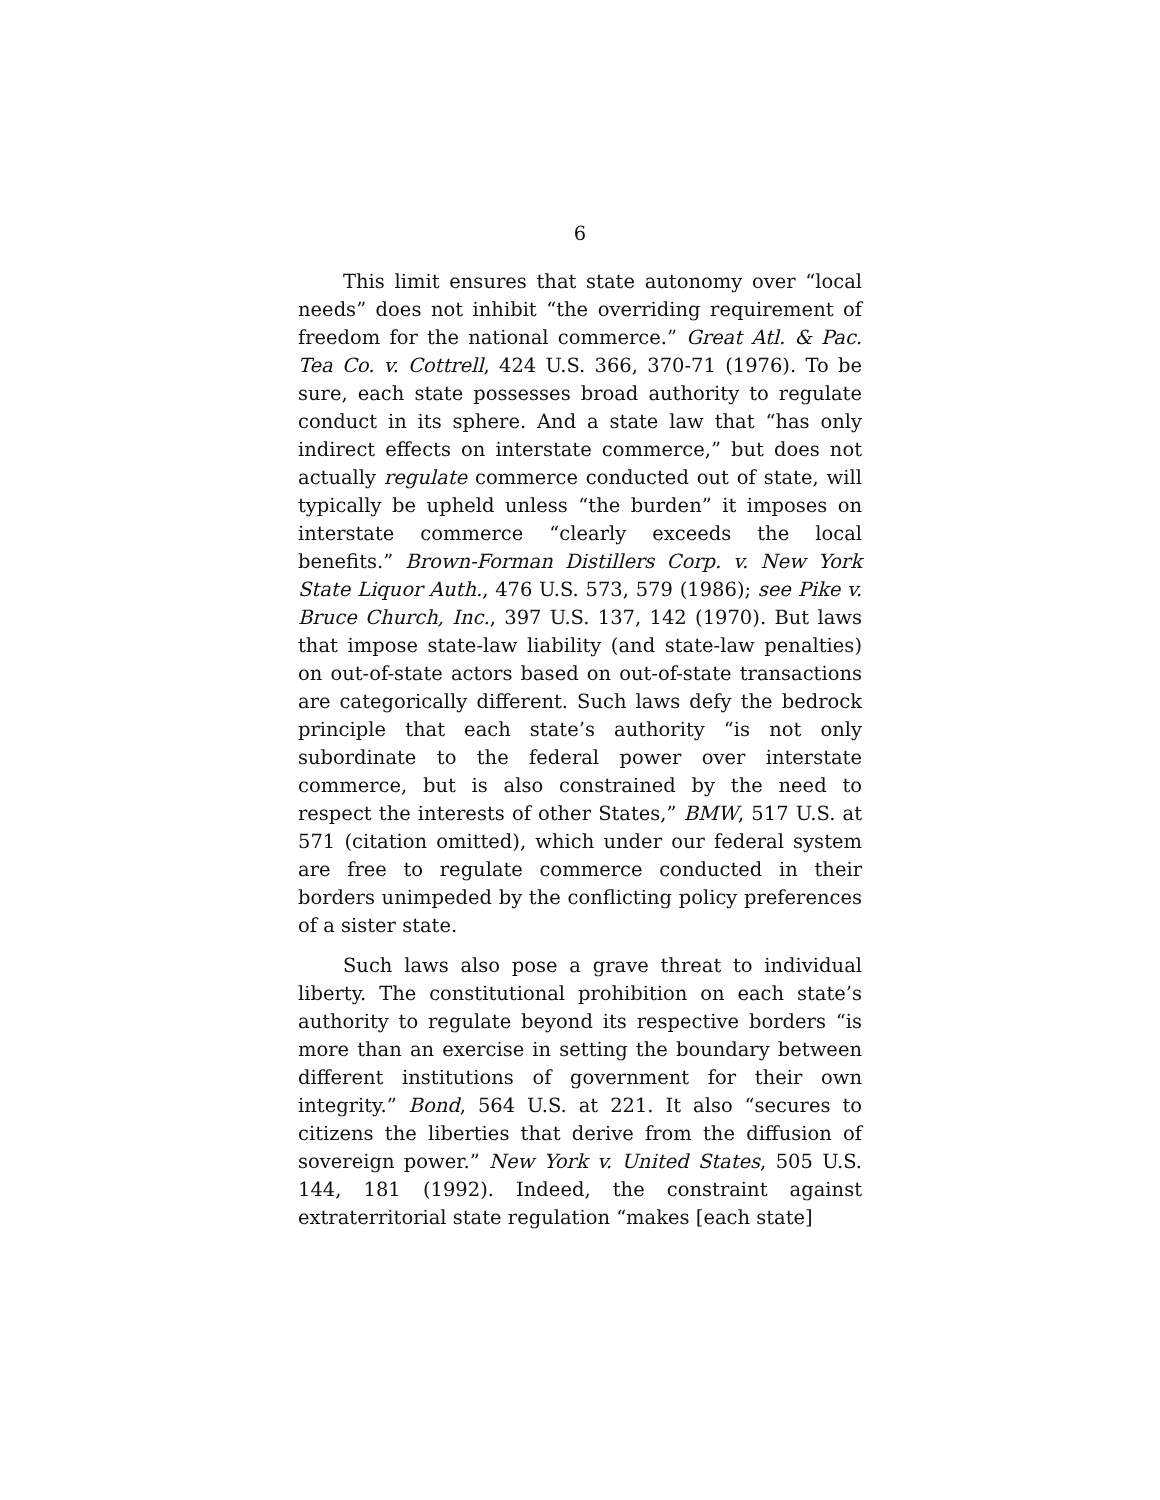6
This limit ensures that state autonomy over “local needs” does not inhibit “the overriding requirement of freedom for the national commerce.” Great Atl. & Pac. Tea Co. v. Cottrell, 424 U.S. 366, 370-71 (1976). To be sure, each state possesses broad authority to regulate conduct in its sphere. And a state law that “has only indirect effects on interstate commerce,” but does not actually regulate commerce conducted out of state, will typically be upheld unless “the burden” it imposes on interstate commerce “clearly exceeds the local benefits.” Brown-Forman Distillers Corp. v. New York State Liquor Auth., 476 U.S. 573, 579 (1986); see Pike v. Bruce Church, Inc., 397 U.S. 137, 142 (1970). But laws that impose state-law liability (and state-law penalties) on out-of-state actors based on out-of-state transactions are categorically different. Such laws defy the bedrock principle that each state’s authority “is not only subordinate to the federal power over interstate commerce, but is also constrained by the need to respect the interests of other States,” BMW, 517 U.S. at 571 (citation omitted), which under our federal system are free to regulate commerce conducted in their borders unimpeded by the conflicting policy preferences of a sister state.
Such laws also pose a grave threat to individual liberty. The constitutional prohibition on each state’s authority to regulate beyond its respective borders “is more than an exercise in setting the boundary between different institutions of government for their own integrity.” Bond, 564 U.S. at 221. It also “secures to citizens the liberties that derive from the diffusion of sovereign power.” New York v. United States, 505 U.S. 144, 181 (1992). Indeed, the constraint against extraterritorial state regulation “makes [each state]